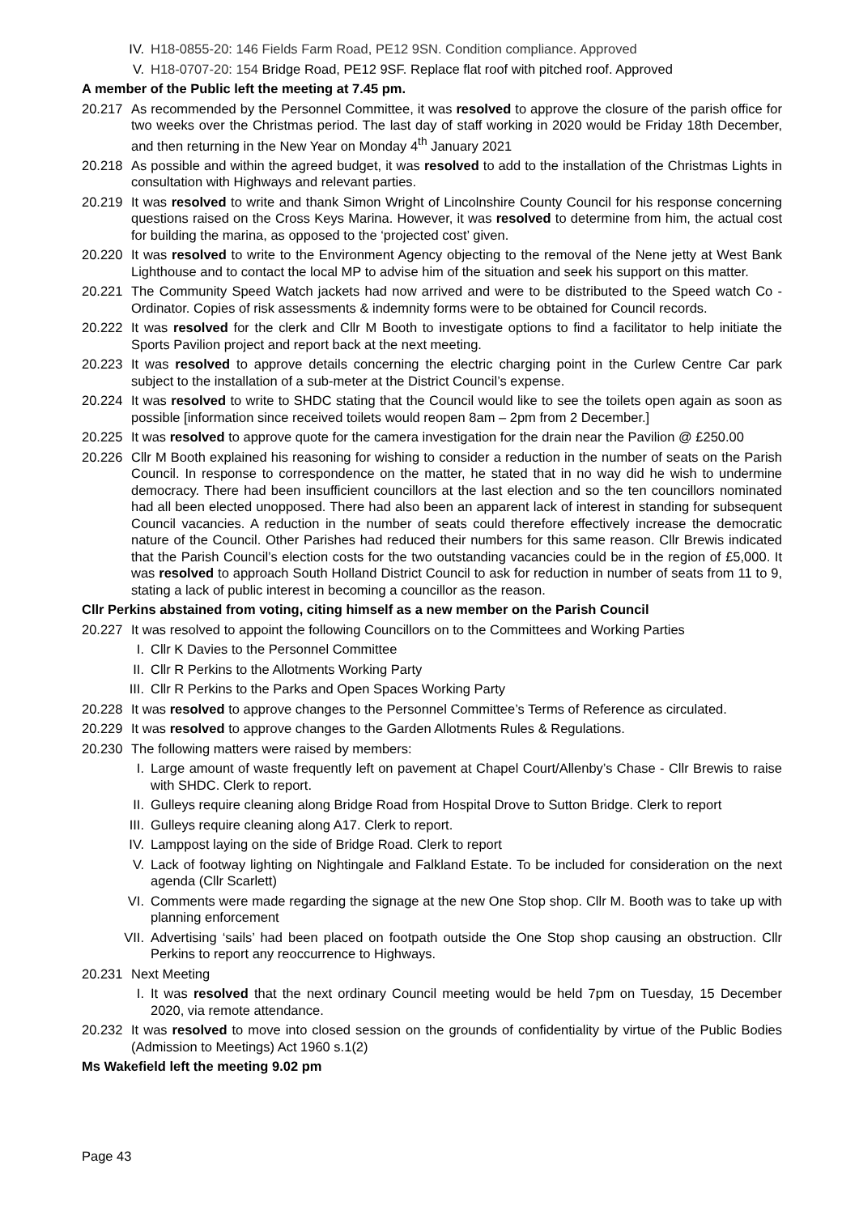IV. H18-0855-20: 146 Fields Farm Road, PE12 9SN. Condition compliance. Approved
V. H18-0707-20: 154 Bridge Road, PE12 9SF. Replace flat roof with pitched roof. Approved
A member of the Public left the meeting at 7.45 pm.
20.217 As recommended by the Personnel Committee, it was resolved to approve the closure of the parish office for two weeks over the Christmas period. The last day of staff working in 2020 would be Friday 18th December, and then returning in the New Year on Monday 4<sup>th</sup> January 2021
20.218 As possible and within the agreed budget, it was resolved to add to the installation of the Christmas Lights in consultation with Highways and relevant parties.
20.219 It was resolved to write and thank Simon Wright of Lincolnshire County Council for his response concerning questions raised on the Cross Keys Marina. However, it was resolved to determine from him, the actual cost for building the marina, as opposed to the ‘projected cost’ given.
20.220 It was resolved to write to the Environment Agency objecting to the removal of the Nene jetty at West Bank Lighthouse and to contact the local MP to advise him of the situation and seek his support on this matter.
20.221 The Community Speed Watch jackets had now arrived and were to be distributed to the Speed watch Co -Ordinator. Copies of risk assessments & indemnity forms were to be obtained for Council records.
20.222 It was resolved for the clerk and Cllr M Booth to investigate options to find a facilitator to help initiate the Sports Pavilion project and report back at the next meeting.
20.223 It was resolved to approve details concerning the electric charging point in the Curlew Centre Car park subject to the installation of a sub-meter at the District Council’s expense.
20.224 It was resolved to write to SHDC stating that the Council would like to see the toilets open again as soon as possible [information since received toilets would reopen 8am – 2pm from 2 December.]
20.225 It was resolved to approve quote for the camera investigation for the drain near the Pavilion @ £250.00
20.226 Cllr M Booth explained his reasoning for wishing to consider a reduction in the number of seats on the Parish Council. In response to correspondence on the matter, he stated that in no way did he wish to undermine democracy. There had been insufficient councillors at the last election and so the ten councillors nominated had all been elected unopposed. There had also been an apparent lack of interest in standing for subsequent Council vacancies. A reduction in the number of seats could therefore effectively increase the democratic nature of the Council. Other Parishes had reduced their numbers for this same reason. Cllr Brewis indicated that the Parish Council’s election costs for the two outstanding vacancies could be in the region of £5,000. It was resolved to approach South Holland District Council to ask for reduction in number of seats from 11 to 9, stating a lack of public interest in becoming a councillor as the reason.
Cllr Perkins abstained from voting, citing himself as a new member on the Parish Council
20.227 It was resolved to appoint the following Councillors on to the Committees and Working Parties
I. Cllr K Davies to the Personnel Committee
II. Cllr R Perkins to the Allotments Working Party
III. Cllr R Perkins to the Parks and Open Spaces Working Party
20.228 It was resolved to approve changes to the Personnel Committee’s Terms of Reference as circulated.
20.229 It was resolved to approve changes to the Garden Allotments Rules & Regulations.
20.230 The following matters were raised by members:
I. Large amount of waste frequently left on pavement at Chapel Court/Allenby’s Chase - Cllr Brewis to raise with SHDC. Clerk to report.
II. Gulleys require cleaning along Bridge Road from Hospital Drove to Sutton Bridge. Clerk to report
III. Gulleys require cleaning along A17. Clerk to report.
IV. Lamppost laying on the side of Bridge Road. Clerk to report
V. Lack of footway lighting on Nightingale and Falkland Estate. To be included for consideration on the next agenda (Cllr Scarlett)
VI. Comments were made regarding the signage at the new One Stop shop. Cllr M. Booth was to take up with planning enforcement
VII. Advertising ‘sails’ had been placed on footpath outside the One Stop shop causing an obstruction. Cllr Perkins to report any reoccurrence to Highways.
20.231 Next Meeting
I. It was resolved that the next ordinary Council meeting would be held 7pm on Tuesday, 15 December 2020, via remote attendance.
20.232 It was resolved to move into closed session on the grounds of confidentiality by virtue of the Public Bodies (Admission to Meetings) Act 1960 s.1(2)
Ms Wakefield left the meeting 9.02 pm
Page 43